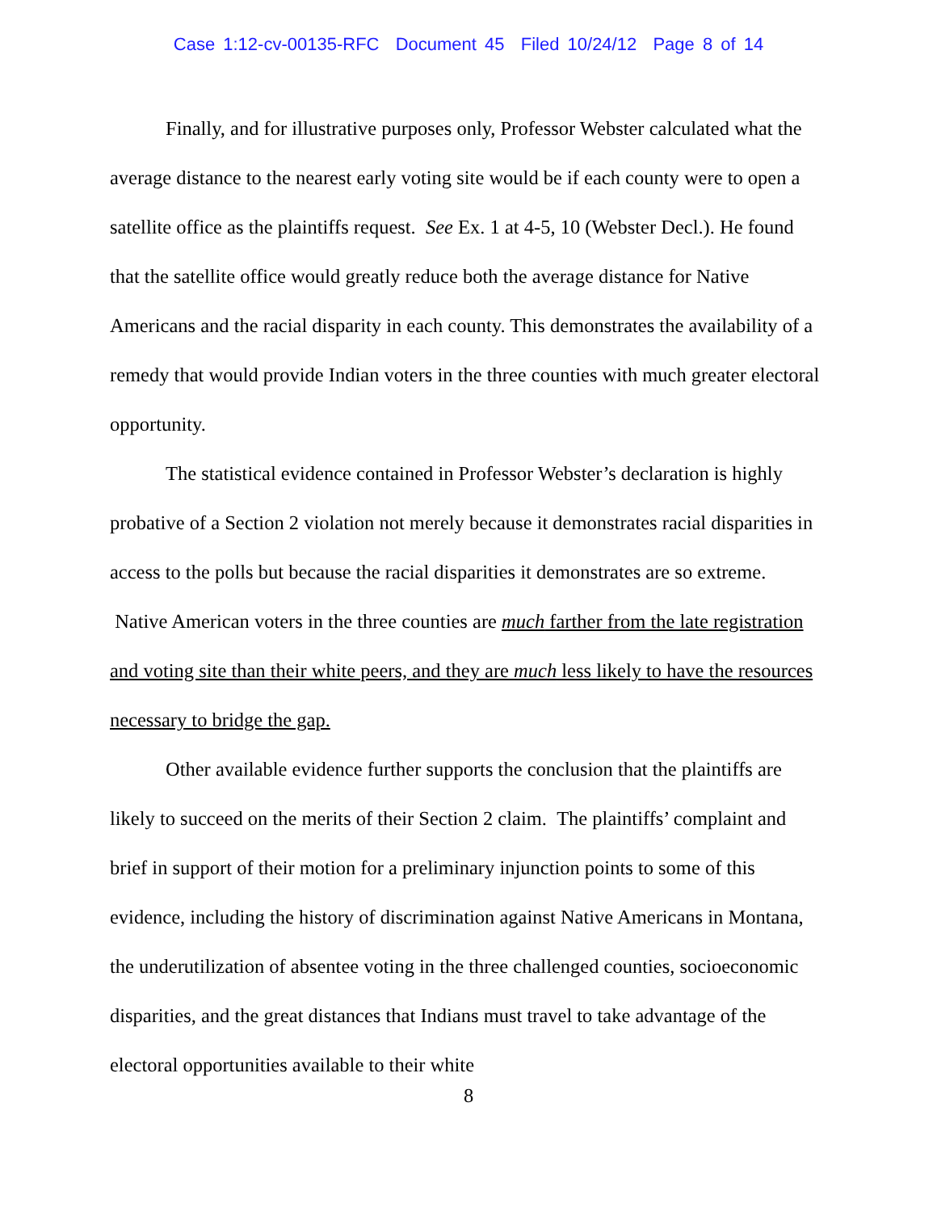Case 1:12-cv-00135-RFC Document 45 Filed 10/24/12 Page 8 of 14
Finally, and for illustrative purposes only, Professor Webster calculated what the average distance to the nearest early voting site would be if each county were to open a satellite office as the plaintiffs request. See Ex. 1 at 4-5, 10 (Webster Decl.). He found that the satellite office would greatly reduce both the average distance for Native Americans and the racial disparity in each county. This demonstrates the availability of a remedy that would provide Indian voters in the three counties with much greater electoral opportunity.
The statistical evidence contained in Professor Webster’s declaration is highly probative of a Section 2 violation not merely because it demonstrates racial disparities in access to the polls but because the racial disparities it demonstrates are so extreme. Native American voters in the three counties are much farther from the late registration and voting site than their white peers, and they are much less likely to have the resources necessary to bridge the gap.
Other available evidence further supports the conclusion that the plaintiffs are likely to succeed on the merits of their Section 2 claim. The plaintiffs’ complaint and brief in support of their motion for a preliminary injunction points to some of this evidence, including the history of discrimination against Native Americans in Montana, the underutilization of absentee voting in the three challenged counties, socioeconomic disparities, and the great distances that Indians must travel to take advantage of the electoral opportunities available to their white
8